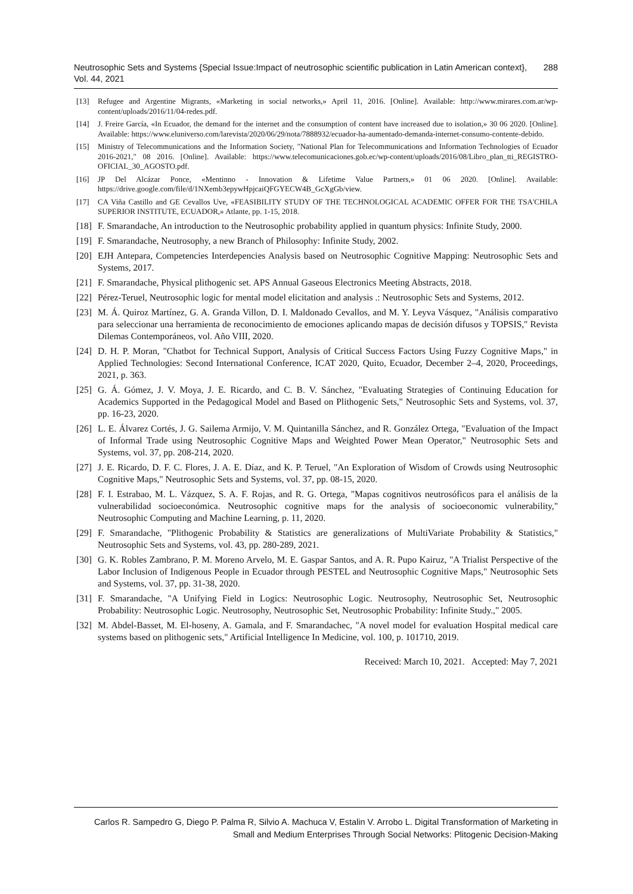Neutrosophic Sets and Systems {Special Issue:Impact of neutrosophic scientific publication in Latin American context}, Vol. 44, 2021
288
[13] Refugee and Argentine Migrants, «Marketing in social networks,» April 11, 2016. [Online]. Available: http://www.mirares.com.ar/wp-content/uploads/2016/11/04-redes.pdf.
[14] J. Freire García, «In Ecuador, the demand for the internet and the consumption of content have increased due to isolation,» 30 06 2020. [Online]. Available: https://www.eluniverso.com/larevista/2020/06/29/nota/7888932/ecuador-ha-aumentado-demanda-internet-consumo-contente-debido.
[15] Ministry of Telecommunications and the Information Society, "National Plan for Telecommunications and Information Technologies of Ecuador 2016-2021," 08 2016. [Online]. Available: https://www.telecomunicaciones.gob.ec/wp-content/uploads/2016/08/Libro_plan_tti_REGISTRO-OFICIAL_30_AGOSTO.pdf.
[16] JP Del Alcázar Ponce, «Mentinno - Innovation & Lifetime Value Partners,» 01 06 2020. [Online]. Available: https://drive.google.com/file/d/1NXemb3epywHpjcaiQFGYECW4B_GcXgGb/view.
[17] CA Viña Castillo and GE Cevallos Uve, «FEASIBILITY STUDY OF THE TECHNOLOGICAL ACADEMIC OFFER FOR THE TSA'CHILA SUPERIOR INSTITUTE, ECUADOR,» Atlante, pp. 1-15, 2018.
[18] F. Smarandache, An introduction to the Neutrosophic probability applied in quantum physics: Infinite Study, 2000.
[19] F. Smarandache, Neutrosophy, a new Branch of Philosophy: Infinite Study, 2002.
[20] EJH Antepara, Competencies Interdepencies Analysis based on Neutrosophic Cognitive Mapping: Neutrosophic Sets and Systems, 2017.
[21] F. Smarandache, Physical plithogenic set. APS Annual Gaseous Electronics Meeting Abstracts, 2018.
[22] Pérez-Teruel, Neutrosophic logic for mental model elicitation and analysis .: Neutrosophic Sets and Systems, 2012.
[23] M. Á. Quiroz Martínez, G. A. Granda Villon, D. I. Maldonado Cevallos, and M. Y. Leyva Vásquez, "Análisis comparativo para seleccionar una herramienta de reconocimiento de emociones aplicando mapas de decisión difusos y TOPSIS," Revista Dilemas Contemporáneos, vol. Año VIII, 2020.
[24] D. H. P. Moran, "Chatbot for Technical Support, Analysis of Critical Success Factors Using Fuzzy Cognitive Maps," in Applied Technologies: Second International Conference, ICAT 2020, Quito, Ecuador, December 2–4, 2020, Proceedings, 2021, p. 363.
[25] G. Á. Gómez, J. V. Moya, J. E. Ricardo, and C. B. V. Sánchez, "Evaluating Strategies of Continuing Education for Academics Supported in the Pedagogical Model and Based on Plithogenic Sets," Neutrosophic Sets and Systems, vol. 37, pp. 16-23, 2020.
[26] L. E. Álvarez Cortés, J. G. Sailema Armijo, V. M. Quintanilla Sánchez, and R. González Ortega, "Evaluation of the Impact of Informal Trade using Neutrosophic Cognitive Maps and Weighted Power Mean Operator," Neutrosophic Sets and Systems, vol. 37, pp. 208-214, 2020.
[27] J. E. Ricardo, D. F. C. Flores, J. A. E. Díaz, and K. P. Teruel, "An Exploration of Wisdom of Crowds using Neutrosophic Cognitive Maps," Neutrosophic Sets and Systems, vol. 37, pp. 08-15, 2020.
[28] F. I. Estrabao, M. L. Vázquez, S. A. F. Rojas, and R. G. Ortega, "Mapas cognitivos neutrosóficos para el análisis de la vulnerabilidad socioeconómica. Neutrosophic cognitive maps for the analysis of socioeconomic vulnerability," Neutrosophic Computing and Machine Learning, p. 11, 2020.
[29] F. Smarandache, "Plithogenic Probability & Statistics are generalizations of MultiVariate Probability & Statistics," Neutrosophic Sets and Systems, vol. 43, pp. 280-289, 2021.
[30] G. K. Robles Zambrano, P. M. Moreno Arvelo, M. E. Gaspar Santos, and A. R. Pupo Kairuz, "A Trialist Perspective of the Labor Inclusion of Indigenous People in Ecuador through PESTEL and Neutrosophic Cognitive Maps," Neutrosophic Sets and Systems, vol. 37, pp. 31-38, 2020.
[31] F. Smarandache, "A Unifying Field in Logics: Neutrosophic Logic. Neutrosophy, Neutrosophic Set, Neutrosophic Probability: Neutrosophic Logic. Neutrosophy, Neutrosophic Set, Neutrosophic Probability: Infinite Study.," 2005.
[32] M. Abdel-Basset, M. El-hoseny, A. Gamala, and F. Smarandachec, "A novel model for evaluation Hospital medical care systems based on plithogenic sets," Artificial Intelligence In Medicine, vol. 100, p. 101710, 2019.
Received: March 10, 2021. Accepted: May 7, 2021
Carlos R. Sampedro G, Diego P. Palma R, Silvio A. Machuca V, Estalin V. Arrobo L. Digital Transformation of Marketing in Small and Medium Enterprises Through Social Networks: Plitogenic Decision-Making